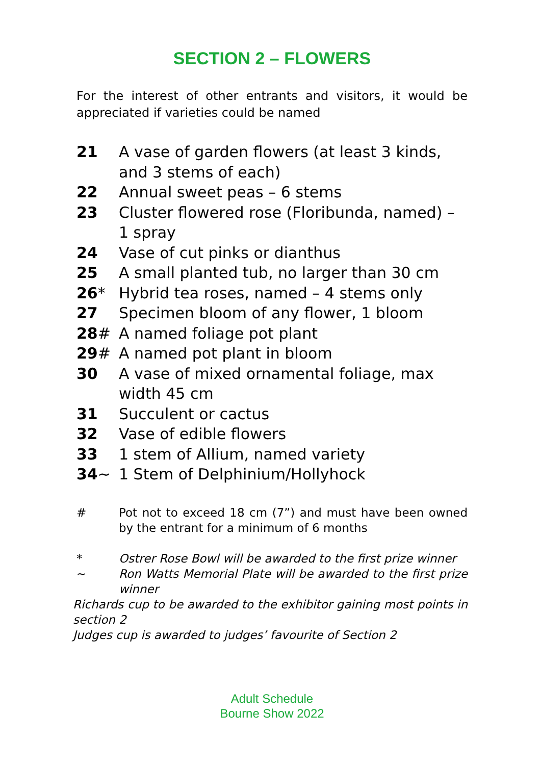SECTION 2 – FLOWERS
For the interest of other entrants and visitors, it would be appreciated if varieties could be named
21 A vase of garden flowers (at least 3 kinds, and 3 stems of each)
22 Annual sweet peas – 6 stems
23 Cluster flowered rose (Floribunda, named) – 1 spray
24 Vase of cut pinks or dianthus
25 A small planted tub, no larger than 30 cm
26* Hybrid tea roses, named – 4 stems only
27 Specimen bloom of any flower, 1 bloom
28# A named foliage pot plant
29# A named pot plant in bloom
30 A vase of mixed ornamental foliage, max width 45 cm
31 Succulent or cactus
32 Vase of edible flowers
33 1 stem of Allium, named variety
34~ 1 Stem of Delphinium/Hollyhock
# Pot not to exceed 18 cm (7”) and must have been owned by the entrant for a minimum of 6 months
* Ostrer Rose Bowl will be awarded to the first prize winner
~ Ron Watts Memorial Plate will be awarded to the first prize winner
Richards cup to be awarded to the exhibitor gaining most points in section 2
Judges cup is awarded to judges’ favourite of Section 2
Adult Schedule
Bourne Show 2022